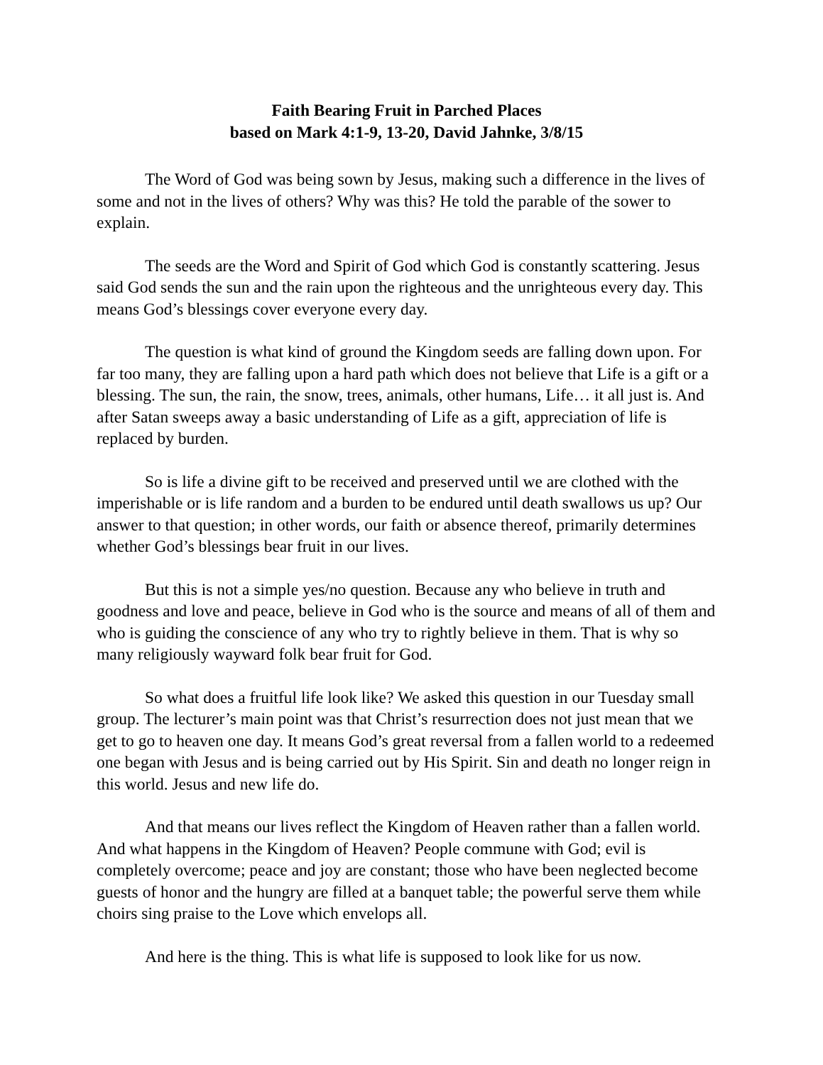Faith Bearing Fruit in Parched Places
based on Mark 4:1-9, 13-20, David Jahnke, 3/8/15
The Word of God was being sown by Jesus, making such a difference in the lives of some and not in the lives of others? Why was this? He told the parable of the sower to explain.
The seeds are the Word and Spirit of God which God is constantly scattering. Jesus said God sends the sun and the rain upon the righteous and the unrighteous every day. This means God’s blessings cover everyone every day.
The question is what kind of ground the Kingdom seeds are falling down upon. For far too many, they are falling upon a hard path which does not believe that Life is a gift or a blessing. The sun, the rain, the snow, trees, animals, other humans, Life… it all just is. And after Satan sweeps away a basic understanding of Life as a gift, appreciation of life is replaced by burden.
So is life a divine gift to be received and preserved until we are clothed with the imperishable or is life random and a burden to be endured until death swallows us up? Our answer to that question; in other words, our faith or absence thereof, primarily determines whether God’s blessings bear fruit in our lives.
But this is not a simple yes/no question. Because any who believe in truth and goodness and love and peace, believe in God who is the source and means of all of them and who is guiding the conscience of any who try to rightly believe in them. That is why so many religiously wayward folk bear fruit for God.
So what does a fruitful life look like? We asked this question in our Tuesday small group. The lecturer’s main point was that Christ’s resurrection does not just mean that we get to go to heaven one day. It means God’s great reversal from a fallen world to a redeemed one began with Jesus and is being carried out by His Spirit. Sin and death no longer reign in this world. Jesus and new life do.
And that means our lives reflect the Kingdom of Heaven rather than a fallen world. And what happens in the Kingdom of Heaven? People commune with God; evil is completely overcome; peace and joy are constant; those who have been neglected become guests of honor and the hungry are filled at a banquet table; the powerful serve them while choirs sing praise to the Love which envelops all.
And here is the thing. This is what life is supposed to look like for us now.